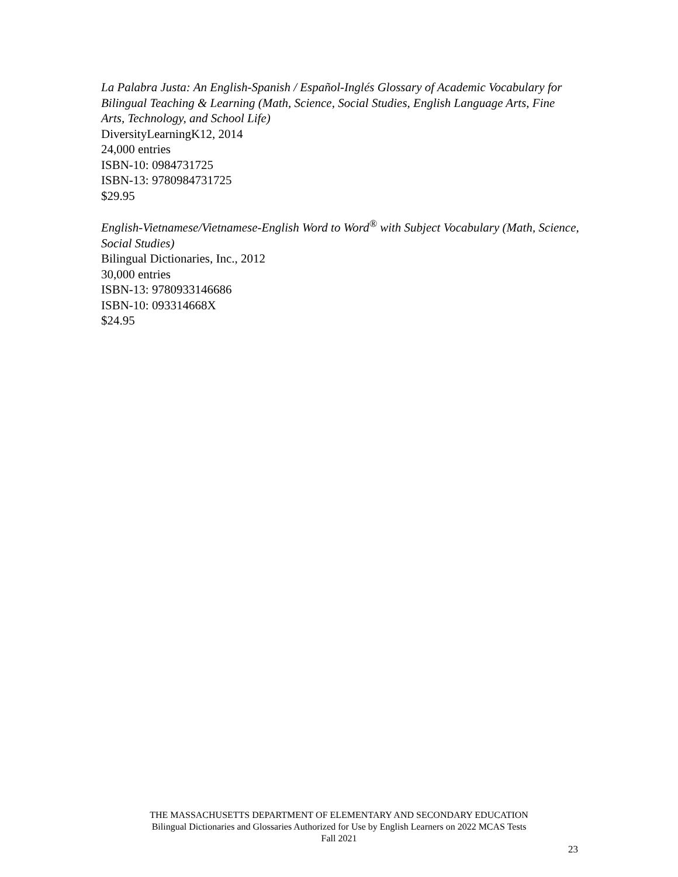La Palabra Justa: An English-Spanish / Español-Inglés Glossary of Academic Vocabulary for Bilingual Teaching & Learning (Math, Science, Social Studies, English Language Arts, Fine Arts, Technology, and School Life)
DiversityLearningK12, 2014
24,000 entries
ISBN-10: 0984731725
ISBN-13: 9780984731725
$29.95
English-Vietnamese/Vietnamese-English Word to Word<sup>®</sup> with Subject Vocabulary (Math, Science, Social Studies)
Bilingual Dictionaries, Inc., 2012
30,000 entries
ISBN-13: 9780933146686
ISBN-10: 093314668X
$24.95
THE MASSACHUSETTS DEPARTMENT OF ELEMENTARY AND SECONDARY EDUCATION
Bilingual Dictionaries and Glossaries Authorized for Use by English Learners on 2022 MCAS Tests
Fall 2021
23